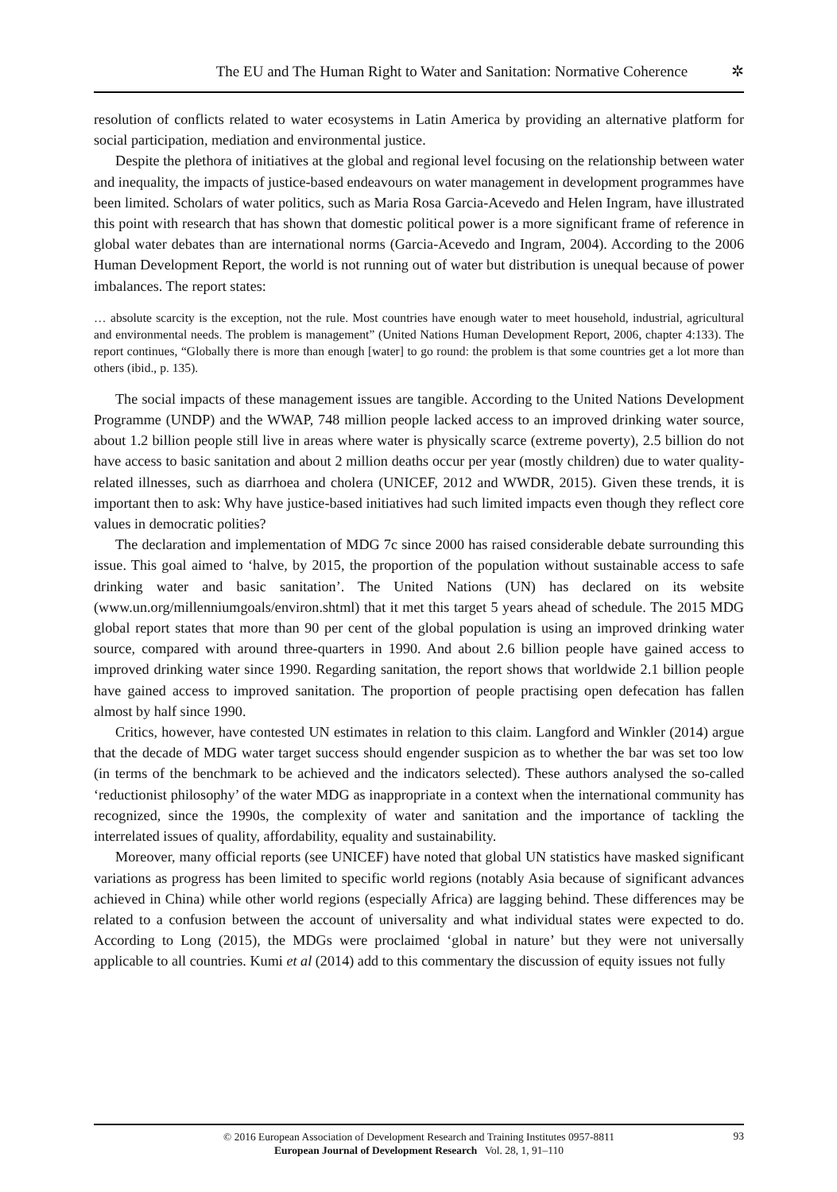The EU and The Human Right to Water and Sanitation: Normative Coherence ✲
resolution of conflicts related to water ecosystems in Latin America by providing an alternative platform for social participation, mediation and environmental justice.
Despite the plethora of initiatives at the global and regional level focusing on the relationship between water and inequality, the impacts of justice-based endeavours on water management in development programmes have been limited. Scholars of water politics, such as Maria Rosa Garcia-Acevedo and Helen Ingram, have illustrated this point with research that has shown that domestic political power is a more significant frame of reference in global water debates than are international norms (Garcia-Acevedo and Ingram, 2004). According to the 2006 Human Development Report, the world is not running out of water but distribution is unequal because of power imbalances. The report states:
… absolute scarcity is the exception, not the rule. Most countries have enough water to meet household, industrial, agricultural and environmental needs. The problem is management” (United Nations Human Development Report, 2006, chapter 4:133). The report continues, “Globally there is more than enough [water] to go round: the problem is that some countries get a lot more than others (ibid., p. 135).
The social impacts of these management issues are tangible. According to the United Nations Development Programme (UNDP) and the WWAP, 748 million people lacked access to an improved drinking water source, about 1.2 billion people still live in areas where water is physically scarce (extreme poverty), 2.5 billion do not have access to basic sanitation and about 2 million deaths occur per year (mostly children) due to water quality-related illnesses, such as diarrhoea and cholera (UNICEF, 2012 and WWDR, 2015). Given these trends, it is important then to ask: Why have justice-based initiatives had such limited impacts even though they reflect core values in democratic polities?
The declaration and implementation of MDG 7c since 2000 has raised considerable debate surrounding this issue. This goal aimed to ‘halve, by 2015, the proportion of the population without sustainable access to safe drinking water and basic sanitation’. The United Nations (UN) has declared on its website (www.un.org/millenniumgoals/environ.shtml) that it met this target 5 years ahead of schedule. The 2015 MDG global report states that more than 90 per cent of the global population is using an improved drinking water source, compared with around three-quarters in 1990. And about 2.6 billion people have gained access to improved drinking water since 1990. Regarding sanitation, the report shows that worldwide 2.1 billion people have gained access to improved sanitation. The proportion of people practising open defecation has fallen almost by half since 1990.
Critics, however, have contested UN estimates in relation to this claim. Langford and Winkler (2014) argue that the decade of MDG water target success should engender suspicion as to whether the bar was set too low (in terms of the benchmark to be achieved and the indicators selected). These authors analysed the so-called ‘reductionist philosophy’ of the water MDG as inappropriate in a context when the international community has recognized, since the 1990s, the complexity of water and sanitation and the importance of tackling the interrelated issues of quality, affordability, equality and sustainability.
Moreover, many official reports (see UNICEF) have noted that global UN statistics have masked significant variations as progress has been limited to specific world regions (notably Asia because of significant advances achieved in China) while other world regions (especially Africa) are lagging behind. These differences may be related to a confusion between the account of universality and what individual states were expected to do. According to Long (2015), the MDGs were proclaimed ‘global in nature’ but they were not universally applicable to all countries. Kumi et al (2014) add to this commentary the discussion of equity issues not fully
© 2016 European Association of Development Research and Training Institutes 0957-8811
European Journal of Development Research Vol. 28, 1, 91–110
93